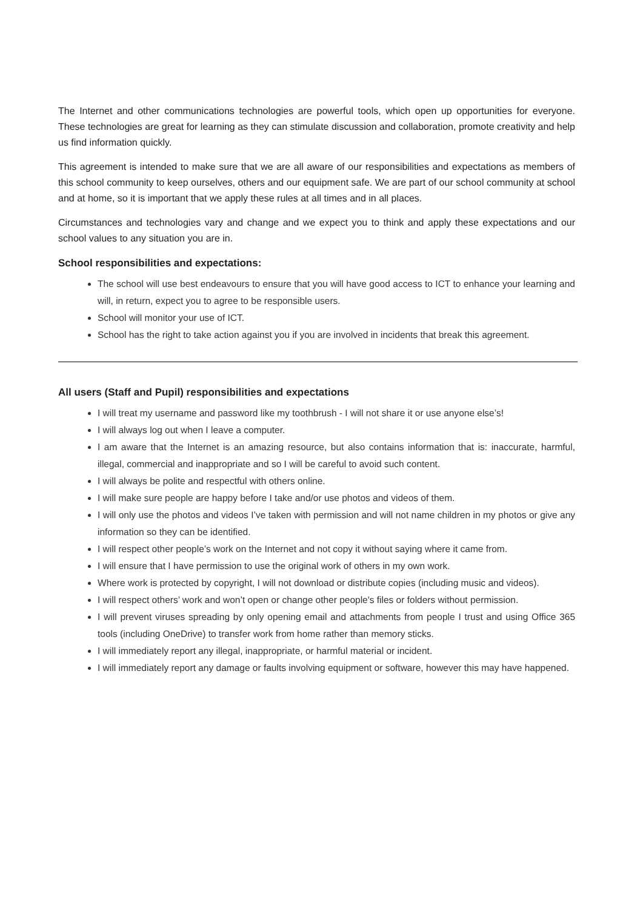The Internet and other communications technologies are powerful tools, which open up opportunities for everyone. These technologies are great for learning as they can stimulate discussion and collaboration, promote creativity and help us find information quickly.
This agreement is intended to make sure that we are all aware of our responsibilities and expectations as members of this school community to keep ourselves, others and our equipment safe. We are part of our school community at school and at home, so it is important that we apply these rules at all times and in all places.
Circumstances and technologies vary and change and we expect you to think and apply these expectations and our school values to any situation you are in.
School responsibilities and expectations:
The school will use best endeavours to ensure that you will have good access to ICT to enhance your learning and will, in return, expect you to agree to be responsible users.
School will monitor your use of ICT.
School has the right to take action against you if you are involved in incidents that break this agreement.
All users (Staff and Pupil) responsibilities and expectations
I will treat my username and password like my toothbrush - I will not share it or use anyone else’s!
I will always log out when I leave a computer.
I am aware that the Internet is an amazing resource, but also contains information that is: inaccurate, harmful, illegal, commercial and inappropriate and so I will be careful to avoid such content.
I will always be polite and respectful with others online.
I will make sure people are happy before I take and/or use photos and videos of them.
I will only use the photos and videos I’ve taken with permission and will not name children in my photos or give any information so they can be identified.
I will respect other people’s work on the Internet and not copy it without saying where it came from.
I will ensure that I have permission to use the original work of others in my own work.
Where work is protected by copyright, I will not download or distribute copies (including music and videos).
I will respect others’ work and won’t open or change other people's files or folders without permission.
I will prevent viruses spreading by only opening email and attachments from people I trust and using Office 365 tools (including OneDrive) to transfer work from home rather than memory sticks.
I will immediately report any illegal, inappropriate, or harmful material or incident.
I will immediately report any damage or faults involving equipment or software, however this may have happened.